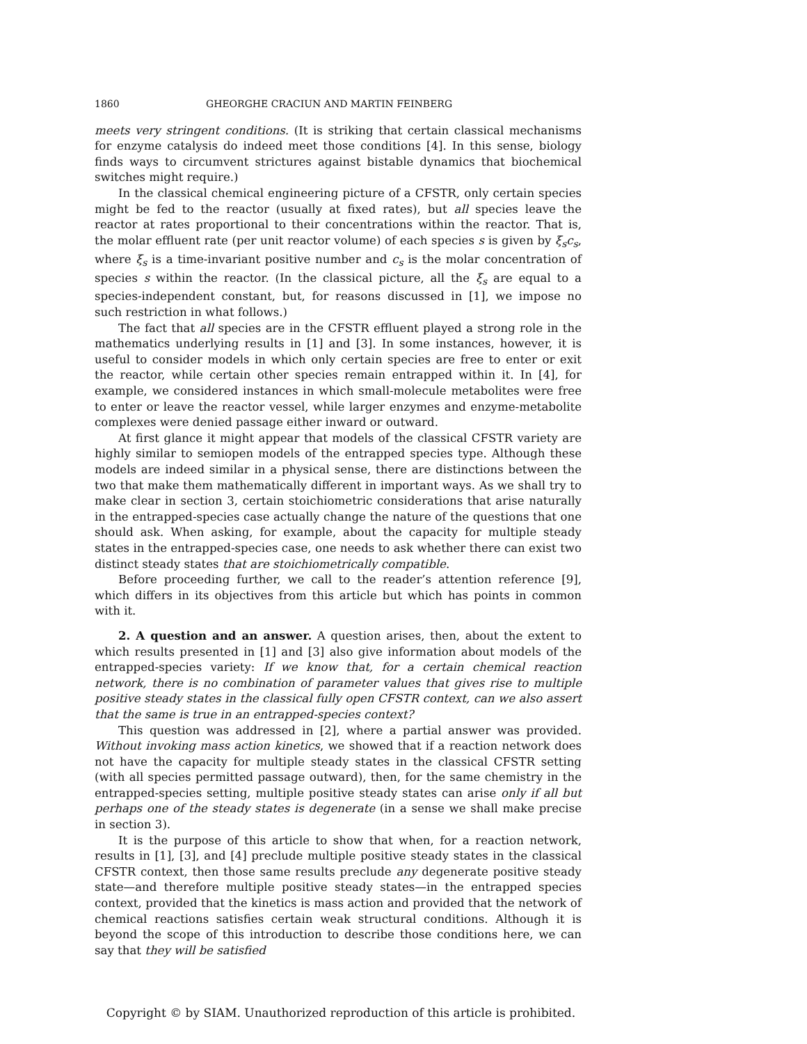1860 GHEORGHE CRACIUN AND MARTIN FEINBERG
meets very stringent conditions. (It is striking that certain classical mechanisms for enzyme catalysis do indeed meet those conditions [4]. In this sense, biology finds ways to circumvent strictures against bistable dynamics that biochemical switches might require.)
In the classical chemical engineering picture of a CFSTR, only certain species might be fed to the reactor (usually at fixed rates), but all species leave the reactor at rates proportional to their concentrations within the reactor. That is, the molar effluent rate (per unit reactor volume) of each species s is given by ξ<sub>s</sub>c<sub>s</sub>, where ξ<sub>s</sub> is a time-invariant positive number and c<sub>s</sub> is the molar concentration of species s within the reactor. (In the classical picture, all the ξ<sub>s</sub> are equal to a species-independent constant, but, for reasons discussed in [1], we impose no such restriction in what follows.)
The fact that all species are in the CFSTR effluent played a strong role in the mathematics underlying results in [1] and [3]. In some instances, however, it is useful to consider models in which only certain species are free to enter or exit the reactor, while certain other species remain entrapped within it. In [4], for example, we considered instances in which small-molecule metabolites were free to enter or leave the reactor vessel, while larger enzymes and enzyme-metabolite complexes were denied passage either inward or outward.
At first glance it might appear that models of the classical CFSTR variety are highly similar to semiopen models of the entrapped species type. Although these models are indeed similar in a physical sense, there are distinctions between the two that make them mathematically different in important ways. As we shall try to make clear in section 3, certain stoichiometric considerations that arise naturally in the entrapped-species case actually change the nature of the questions that one should ask. When asking, for example, about the capacity for multiple steady states in the entrapped-species case, one needs to ask whether there can exist two distinct steady states that are stoichiometrically compatible.
Before proceeding further, we call to the reader’s attention reference [9], which differs in its objectives from this article but which has points in common with it.
2. A question and an answer. A question arises, then, about the extent to which results presented in [1] and [3] also give information about models of the entrapped-species variety: If we know that, for a certain chemical reaction network, there is no combination of parameter values that gives rise to multiple positive steady states in the classical fully open CFSTR context, can we also assert that the same is true in an entrapped-species context?
This question was addressed in [2], where a partial answer was provided. Without invoking mass action kinetics, we showed that if a reaction network does not have the capacity for multiple steady states in the classical CFSTR setting (with all species permitted passage outward), then, for the same chemistry in the entrapped-species setting, multiple positive steady states can arise only if all but perhaps one of the steady states is degenerate (in a sense we shall make precise in section 3).
It is the purpose of this article to show that when, for a reaction network, results in [1], [3], and [4] preclude multiple positive steady states in the classical CFSTR context, then those same results preclude any degenerate positive steady state—and therefore multiple positive steady states—in the entrapped species context, provided that the kinetics is mass action and provided that the network of chemical reactions satisfies certain weak structural conditions. Although it is beyond the scope of this introduction to describe those conditions here, we can say that they will be satisfied
Copyright © by SIAM. Unauthorized reproduction of this article is prohibited.